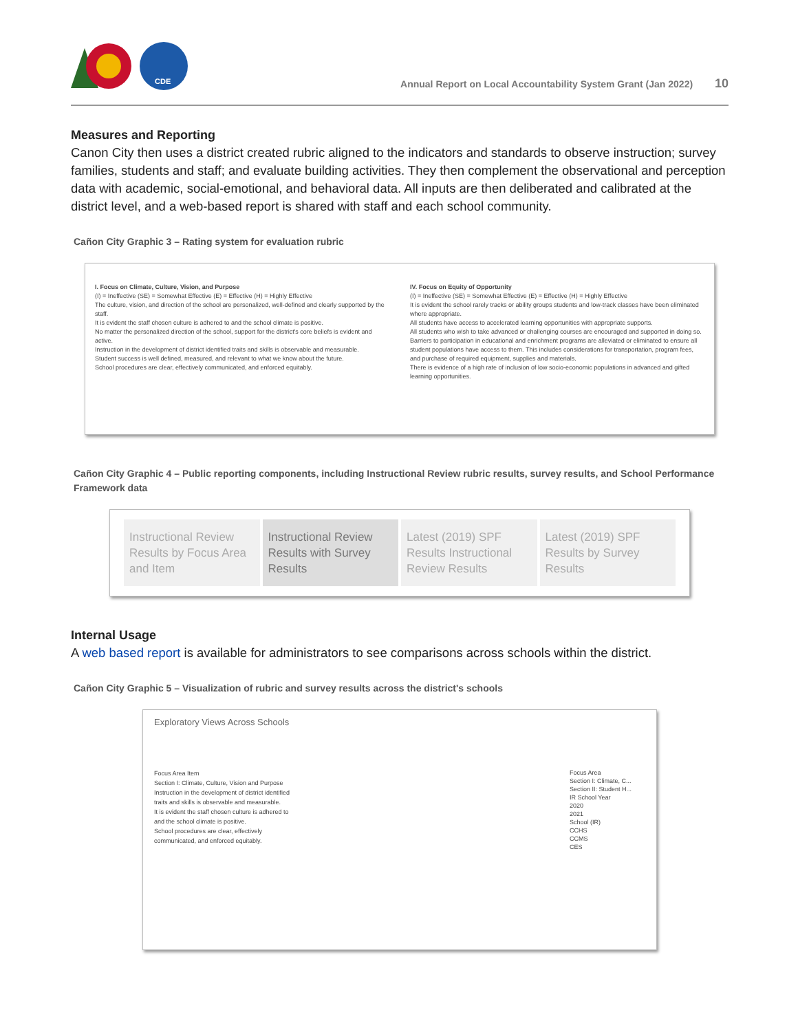CDE
Annual Report on Local Accountability System Grant (Jan 2022) 10
Measures and Reporting
Canon City then uses a district created rubric aligned to the indicators and standards to observe instruction; survey families, students and staff; and evaluate building activities. They then complement the observational and perception data with academic, social-emotional, and behavioral data. All inputs are then deliberated and calibrated at the district level, and a web-based report is shared with staff and each school community.
Cañon City Graphic 3 – Rating system for evaluation rubric
I. Focus on Climate, Culture, Vision, and Purpose
(I) = Ineffective (SE) = Somewhat Effective (E) = Effective (H) = Highly Effective
The culture, vision, and direction of the school are personalized, well-defined and clearly supported by the staff.
It is evident the staff chosen culture is adhered to and the school climate is positive.
No matter the personalized direction of the school, support for the district's core beliefs is evident and active.
Instruction in the development of district identified traits and skills is observable and measurable.
Student success is well defined, measured, and relevant to what we know about the future.
School procedures are clear, effectively communicated, and enforced equitably.
IV. Focus on Equity of Opportunity
(I) = Ineffective (SE) = Somewhat Effective (E) = Effective (H) = Highly Effective
It is evident the school rarely tracks or ability groups students and low-track classes have been eliminated where appropriate.
All students have access to accelerated learning opportunities with appropriate supports.
All students who wish to take advanced or challenging courses are encouraged and supported in doing so.
Barriers to participation in educational and enrichment programs are alleviated or eliminated to ensure all student populations have access to them. This includes considerations for transportation, program fees, and purchase of required equipment, supplies and materials.
There is evidence of a high rate of inclusion of low socio-economic populations in advanced and gifted learning opportunities.
Cañon City Graphic 4 – Public reporting components, including Instructional Review rubric results, survey results, and School Performance Framework data
Instructional Review Results by Focus Area and Item
Instructional Review Results with Survey Results
Latest (2019) SPF Results Instructional Review Results
Latest (2019) SPF Results by Survey Results
Internal Usage
A web based report is available for administrators to see comparisons across schools within the district.
Cañon City Graphic 5 – Visualization of rubric and survey results across the district's schools
Exploratory Views Across Schools
Focus Area Item
Section I: Climate, Culture, Vision and Purpose
Instruction in the development of district identified traits and skills is observable and measurable.
It is evident the staff chosen culture is adhered to and the school climate is positive.
School procedures are clear, effectively communicated, and enforced equitably.
Focus Area
Section I: Climate, C...
Section II: Student H...
IR School Year
2020
2021
School (IR)
CCHS
CCMS
CES